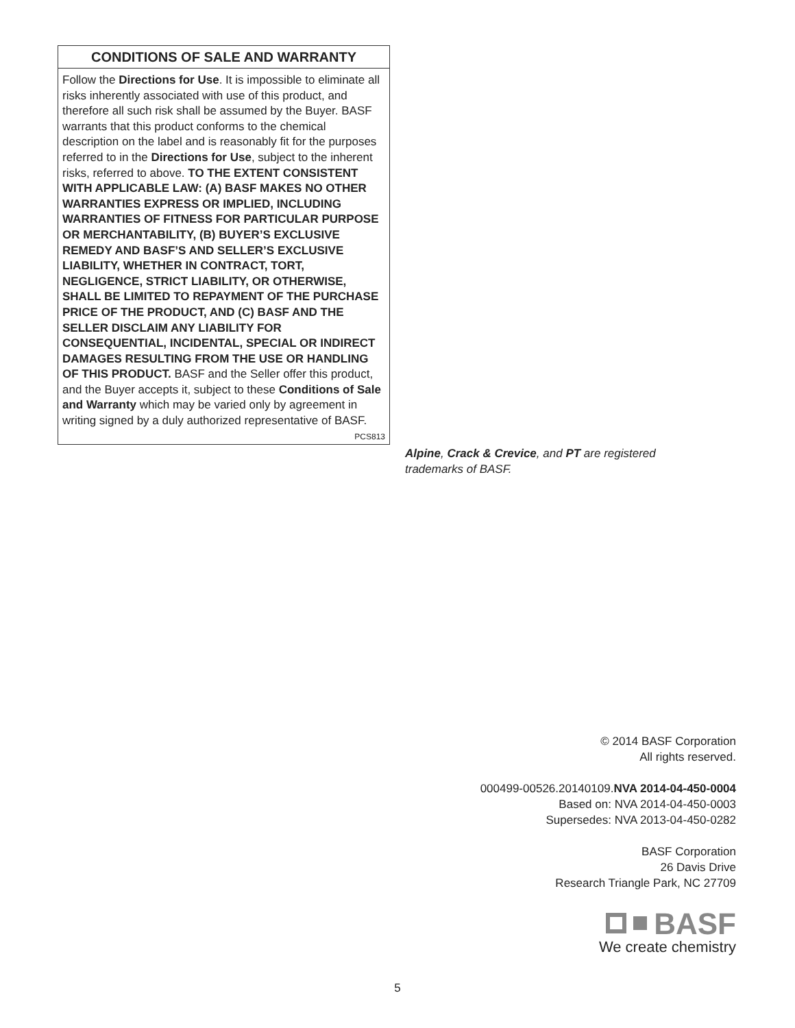CONDITIONS OF SALE AND WARRANTY
Follow the Directions for Use. It is impossible to eliminate all risks inherently associated with use of this product, and therefore all such risk shall be assumed by the Buyer. BASF warrants that this product conforms to the chemical description on the label and is reasonably fit for the purposes referred to in the Directions for Use, subject to the inherent risks, referred to above. TO THE EXTENT CONSISTENT WITH APPLICABLE LAW: (A) BASF MAKES NO OTHER WARRANTIES EXPRESS OR IMPLIED, INCLUDING WARRANTIES OF FITNESS FOR PARTICULAR PURPOSE OR MERCHANTABILITY, (B) BUYER’S EXCLUSIVE REMEDY AND BASF’S AND SELLER’S EXCLUSIVE LIABILITY, WHETHER IN CONTRACT, TORT, NEGLIGENCE, STRICT LIABILITY, OR OTHERWISE, SHALL BE LIMITED TO REPAYMENT OF THE PURCHASE PRICE OF THE PRODUCT, AND (C) BASF AND THE SELLER DISCLAIM ANY LIABILITY FOR CONSEQUENTIAL, INCIDENTAL, SPECIAL OR INDIRECT DAMAGES RESULTING FROM THE USE OR HANDLING OF THIS PRODUCT. BASF and the Seller offer this product, and the Buyer accepts it, subject to these Conditions of Sale and Warranty which may be varied only by agreement in writing signed by a duly authorized representative of BASF. PCS813
Alpine, Crack & Crevice, and PT are registered trademarks of BASF.
© 2014 BASF Corporation
All rights reserved.
000499-00526.20140109.NVA 2014-04-450-0004
Based on: NVA 2014-04-450-0003
Supersedes: NVA 2013-04-450-0282
BASF Corporation
26 Davis Drive
Research Triangle Park, NC 27709
BASF
We create chemistry
5